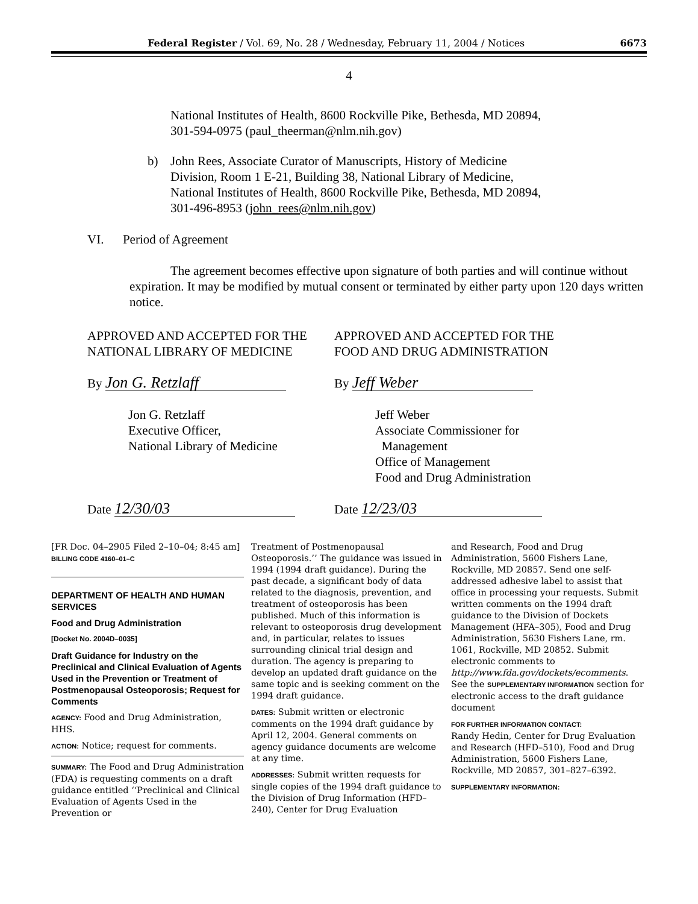Federal Register / Vol. 69, No. 28 / Wednesday, February 11, 2004 / Notices 6673
4
National Institutes of Health, 8600 Rockville Pike, Bethesda, MD 20894,
301-594-0975 (paul_theerman@nlm.nih.gov)
b) John Rees, Associate Curator of Manuscripts, History of Medicine
Division, Room 1 E-21, Building 38, National Library of Medicine,
National Institutes of Health, 8600 Rockville Pike, Bethesda, MD 20894,
301-496-8953 (john_rees@nlm.nih.gov)
VI. Period of Agreement
The agreement becomes effective upon signature of both parties and will continue without expiration. It may be modified by mutual consent or terminated by either party upon 120 days written notice.
APPROVED AND ACCEPTED FOR THE NATIONAL LIBRARY OF MEDICINE
By Jon G. Retzlaff
Jon G. Retzlaff
Executive Officer,
National Library of Medicine
Date 12/30/03
APPROVED AND ACCEPTED FOR THE FOOD AND DRUG ADMINISTRATION
By Jeff Weber
Jeff Weber
Associate Commissioner for
Management
Office of Management
Food and Drug Administration
Date 12/23/03
[FR Doc. 04–2905 Filed 2–10–04; 8:45 am]
BILLING CODE 4160–01–C
DEPARTMENT OF HEALTH AND HUMAN SERVICES
Food and Drug Administration
[Docket No. 2004D–0035]
Draft Guidance for Industry on the Preclinical and Clinical Evaluation of Agents Used in the Prevention or Treatment of Postmenopausal Osteoporosis; Request for Comments
AGENCY: Food and Drug Administration, HHS.
ACTION: Notice; request for comments.
SUMMARY: The Food and Drug Administration (FDA) is requesting comments on a draft guidance entitled ‘‘Preclinical and Clinical Evaluation of Agents Used in the Prevention or
Treatment of Postmenopausal Osteoporosis.’’ The guidance was issued in 1994 (1994 draft guidance). During the past decade, a significant body of data related to the diagnosis, prevention, and treatment of osteoporosis has been published. Much of this information is relevant to osteoporosis drug development and, in particular, relates to issues surrounding clinical trial design and duration. The agency is preparing to develop an updated draft guidance on the same topic and is seeking comment on the 1994 draft guidance.
DATES: Submit written or electronic comments on the 1994 draft guidance by April 12, 2004. General comments on agency guidance documents are welcome at any time.
ADDRESSES: Submit written requests for single copies of the 1994 draft guidance to the Division of Drug Information (HFD–240), Center for Drug Evaluation
and Research, Food and Drug Administration, 5600 Fishers Lane, Rockville, MD 20857. Send one self-addressed adhesive label to assist that office in processing your requests. Submit written comments on the 1994 draft guidance to the Division of Dockets Management (HFA–305), Food and Drug Administration, 5630 Fishers Lane, rm. 1061, Rockville, MD 20852. Submit electronic comments to http://www.fda.gov/dockets/ecomments. See the SUPPLEMENTARY INFORMATION section for electronic access to the draft guidance document
FOR FURTHER INFORMATION CONTACT:
Randy Hedin, Center for Drug Evaluation and Research (HFD–510), Food and Drug Administration, 5600 Fishers Lane, Rockville, MD 20857, 301–827–6392.
SUPPLEMENTARY INFORMATION: